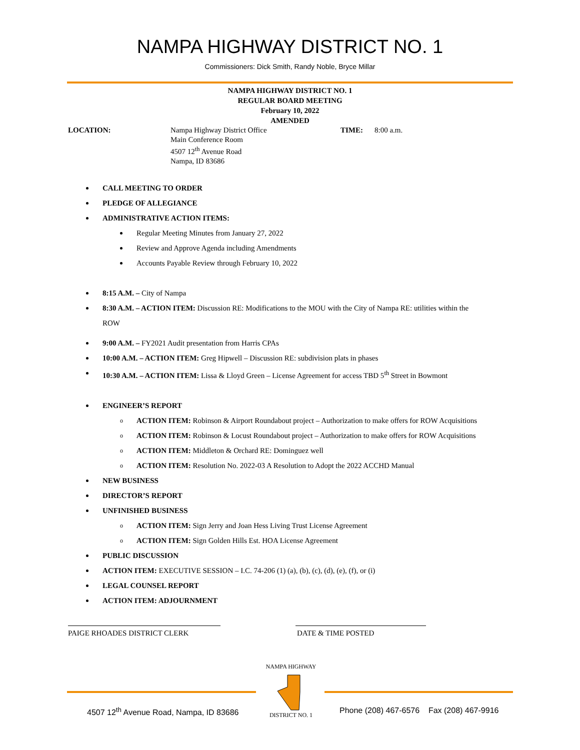NAMPA HIGHWAY DISTRICT NO. 1
Commissioners: Dick Smith, Randy Noble, Bryce Millar
NAMPA HIGHWAY DISTRICT NO. 1
REGULAR BOARD MEETING
February 10, 2022
AMENDED
LOCATION: Nampa Highway District Office
Main Conference Room
4507 12<sup>th</sup> Avenue Road
Nampa, ID 83686
TIME: 8:00 a.m.
CALL MEETING TO ORDER
PLEDGE OF ALLEGIANCE
ADMINISTRATIVE ACTION ITEMS:
Regular Meeting Minutes from January 27, 2022
Review and Approve Agenda including Amendments
Accounts Payable Review through February 10, 2022
8:15 A.M. – City of Nampa
8:30 A.M. – ACTION ITEM: Discussion RE: Modifications to the MOU with the City of Nampa RE: utilities within the
ROW
9:00 A.M. – FY2021 Audit presentation from Harris CPAs
10:00 A.M. – ACTION ITEM: Greg Hipwell – Discussion RE: subdivision plats in phases
10:30 A.M. – ACTION ITEM: Lissa & Lloyd Green – License Agreement for access TBD 5<sup>th</sup> Street in Bowmont
ENGINEER’S REPORT
o ACTION ITEM: Robinson & Airport Roundabout project – Authorization to make offers for ROW Acquisitions
o ACTION ITEM: Robinson & Locust Roundabout project – Authorization to make offers for ROW Acquisitions
o ACTION ITEM: Middleton & Orchard RE: Dominguez well
o ACTION ITEM: Resolution No. 2022-03 A Resolution to Adopt the 2022 ACCHD Manual
NEW BUSINESS
DIRECTOR’S REPORT
UNFINISHED BUSINESS
o ACTION ITEM: Sign Jerry and Joan Hess Living Trust License Agreement
o ACTION ITEM: Sign Golden Hills Est. HOA License Agreement
PUBLIC DISCUSSION
ACTION ITEM: EXECUTIVE SESSION – I.C. 74-206 (1) (a), (b), (c), (d), (e), (f), or (i)
LEGAL COUNSEL REPORT
ACTION ITEM: ADJOURNMENT
PAIGE RHOADES DISTRICT CLERK DATE & TIME POSTED
NAMPA HIGHWAY
DISTRICT NO. 1
4507 12<sup>th</sup> Avenue Road, Nampa, ID 83686
Phone (208) 467-6576 Fax (208) 467-9916